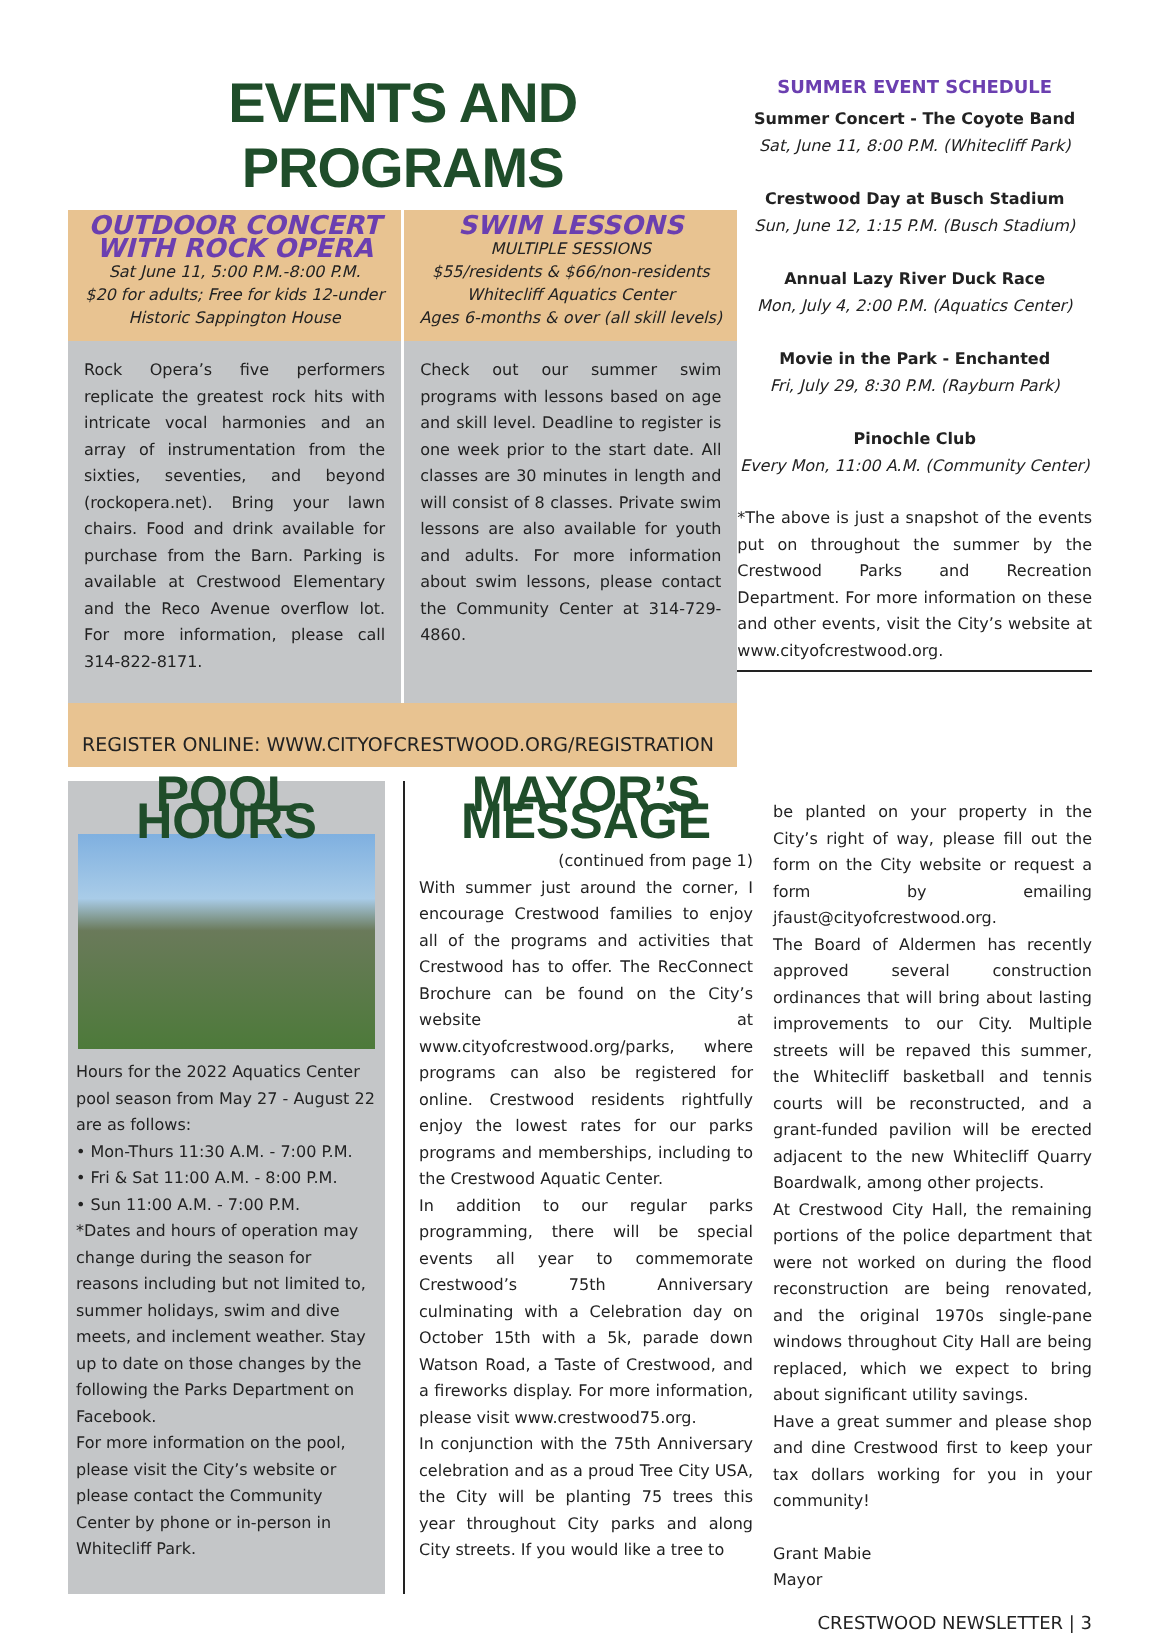EVENTS AND PROGRAMS
OUTDOOR CONCERT
WITH ROCK OPERA
Sat June 11, 5:00 P.M.-8:00 P.M.
$20 for adults; Free for kids 12-under
Historic Sappington House
Rock Opera’s five performers replicate the greatest rock hits with intricate vocal harmonies and an array of instrumentation from the sixties, seventies, and beyond (rockopera.net). Bring your lawn chairs. Food and drink available for purchase from the Barn. Parking is available at Crestwood Elementary and the Reco Avenue overflow lot. For more information, please call 314-822-8171.
SWIM LESSONS
MULTIPLE SESSIONS
$55/residents & $66/non-residents
Whitecliff Aquatics Center
Ages 6-months & over (all skill levels)
Check out our summer swim programs with lessons based on age and skill level. Deadline to register is one week prior to the start date. All classes are 30 minutes in length and will consist of 8 classes. Private swim lessons are also available for youth and adults. For more information about swim lessons, please contact the Community Center at 314-729-4860.
REGISTER ONLINE: WWW.CITYOFCRESTWOOD.ORG/REGISTRATION
SUMMER EVENT SCHEDULE
Summer Concert - The Coyote Band
Sat, June 11, 8:00 P.M. (Whitecliff Park)
Crestwood Day at Busch Stadium
Sun, June 12, 1:15 P.M. (Busch Stadium)
Annual Lazy River Duck Race
Mon, July 4, 2:00 P.M. (Aquatics Center)
Movie in the Park - Enchanted
Fri, July 29, 8:30 P.M. (Rayburn Park)
Pinochle Club
Every Mon, 11:00 A.M. (Community Center)
*The above is just a snapshot of the events put on throughout the summer by the Crestwood Parks and Recreation Department. For more information on these and other events, visit the City’s website at www.cityofcrestwood.org.
POOL HOURS
Hours for the 2022 Aquatics Center pool season from May 27 - August 22 are as follows:
• Mon-Thurs 11:30 A.M. - 7:00 P.M.
• Fri & Sat 11:00 A.M. - 8:00 P.M.
• Sun 11:00 A.M. - 7:00 P.M.
*Dates and hours of operation may change during the season for reasons including but not limited to, summer holidays, swim and dive meets, and inclement weather. Stay up to date on those changes by the following the Parks Department on Facebook.
For more information on the pool, please visit the City’s website or please contact the Community Center by phone or in-person in Whitecliff Park.
MAYOR’S MESSAGE
(continued from page 1)
With summer just around the corner, I encourage Crestwood families to enjoy all of the programs and activities that Crestwood has to offer. The RecConnect Brochure can be found on the City’s website at www.cityofcrestwood.org/parks, where programs can also be registered for online. Crestwood residents rightfully enjoy the lowest rates for our parks programs and memberships, including to the Crestwood Aquatic Center.
In addition to our regular parks programming, there will be special events all year to commemorate Crestwood’s 75th Anniversary culminating with a Celebration day on October 15th with a 5k, parade down Watson Road, a Taste of Crestwood, and a fireworks display. For more information, please visit www.crestwood75.org.
In conjunction with the 75th Anniversary celebration and as a proud Tree City USA, the City will be planting 75 trees this year throughout City parks and along City streets. If you would like a tree to
be planted on your property in the City’s right of way, please fill out the form on the City website or request a form by emailing jfaust@cityofcrestwood.org.
The Board of Aldermen has recently approved several construction ordinances that will bring about lasting improvements to our City. Multiple streets will be repaved this summer, the Whitecliff basketball and tennis courts will be reconstructed, and a grant-funded pavilion will be erected adjacent to the new Whitecliff Quarry Boardwalk, among other projects.
At Crestwood City Hall, the remaining portions of the police department that were not worked on during the flood reconstruction are being renovated, and the original 1970s single-pane windows throughout City Hall are being replaced, which we expect to bring about significant utility savings.
Have a great summer and please shop and dine Crestwood first to keep your tax dollars working for you in your community!
Grant Mabie
Mayor
CRESTWOOD NEWSLETTER | 3